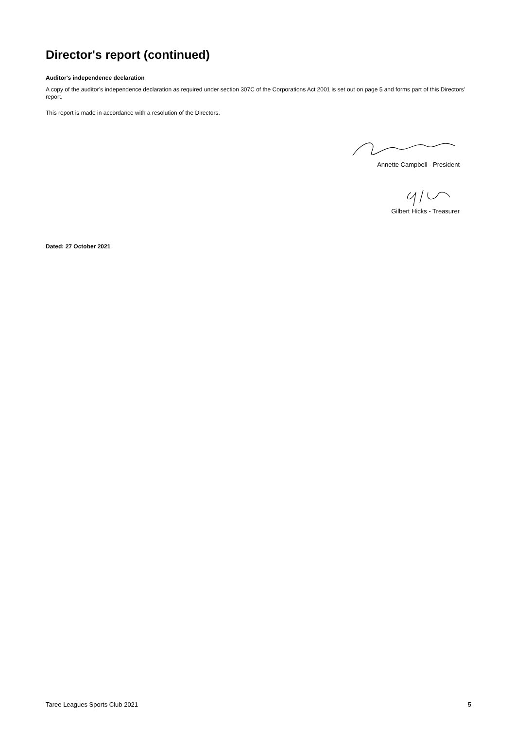Director's report (continued)
Auditor's independence declaration
A copy of the auditor’s independence declaration as required under section 307C of the Corporations Act 2001 is set out on page 5 and forms part of this Directors' report.
This report is made in accordance with a resolution of the Directors.
Annette Campbell - President
Gilbert Hicks - Treasurer
Dated: 27 October 2021
Taree Leagues Sports Club 2021 5